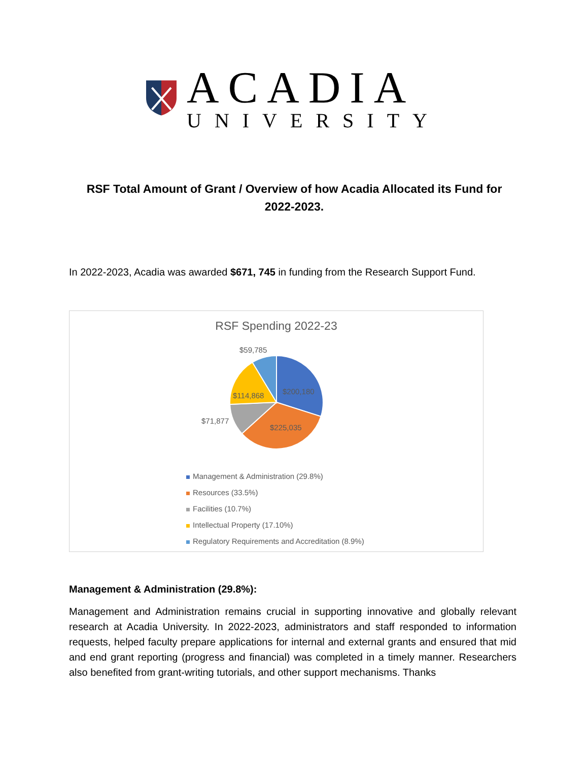ACADIA
UNIVERSITY
RSF Total Amount of Grant / Overview of how Acadia Allocated its Fund for 2022-2023.
In 2022-2023, Acadia was awarded $671, 745 in funding from the Research Support Fund.
RSF Spending 2022-23
$59,785
$200,180
$114,868
$71,877
$225,035
Management & Administration (29.8%)
Resources (33.5%)
Facilities (10.7%)
Intellectual Property (17.10%)
Regulatory Requirements and Accreditation (8.9%)
Management & Administration (29.8%):
Management and Administration remains crucial in supporting innovative and globally relevant research at Acadia University. In 2022-2023, administrators and staff responded to information requests, helped faculty prepare applications for internal and external grants and ensured that mid and end grant reporting (progress and financial) was completed in a timely manner. Researchers also benefited from grant-writing tutorials, and other support mechanisms. Thanks